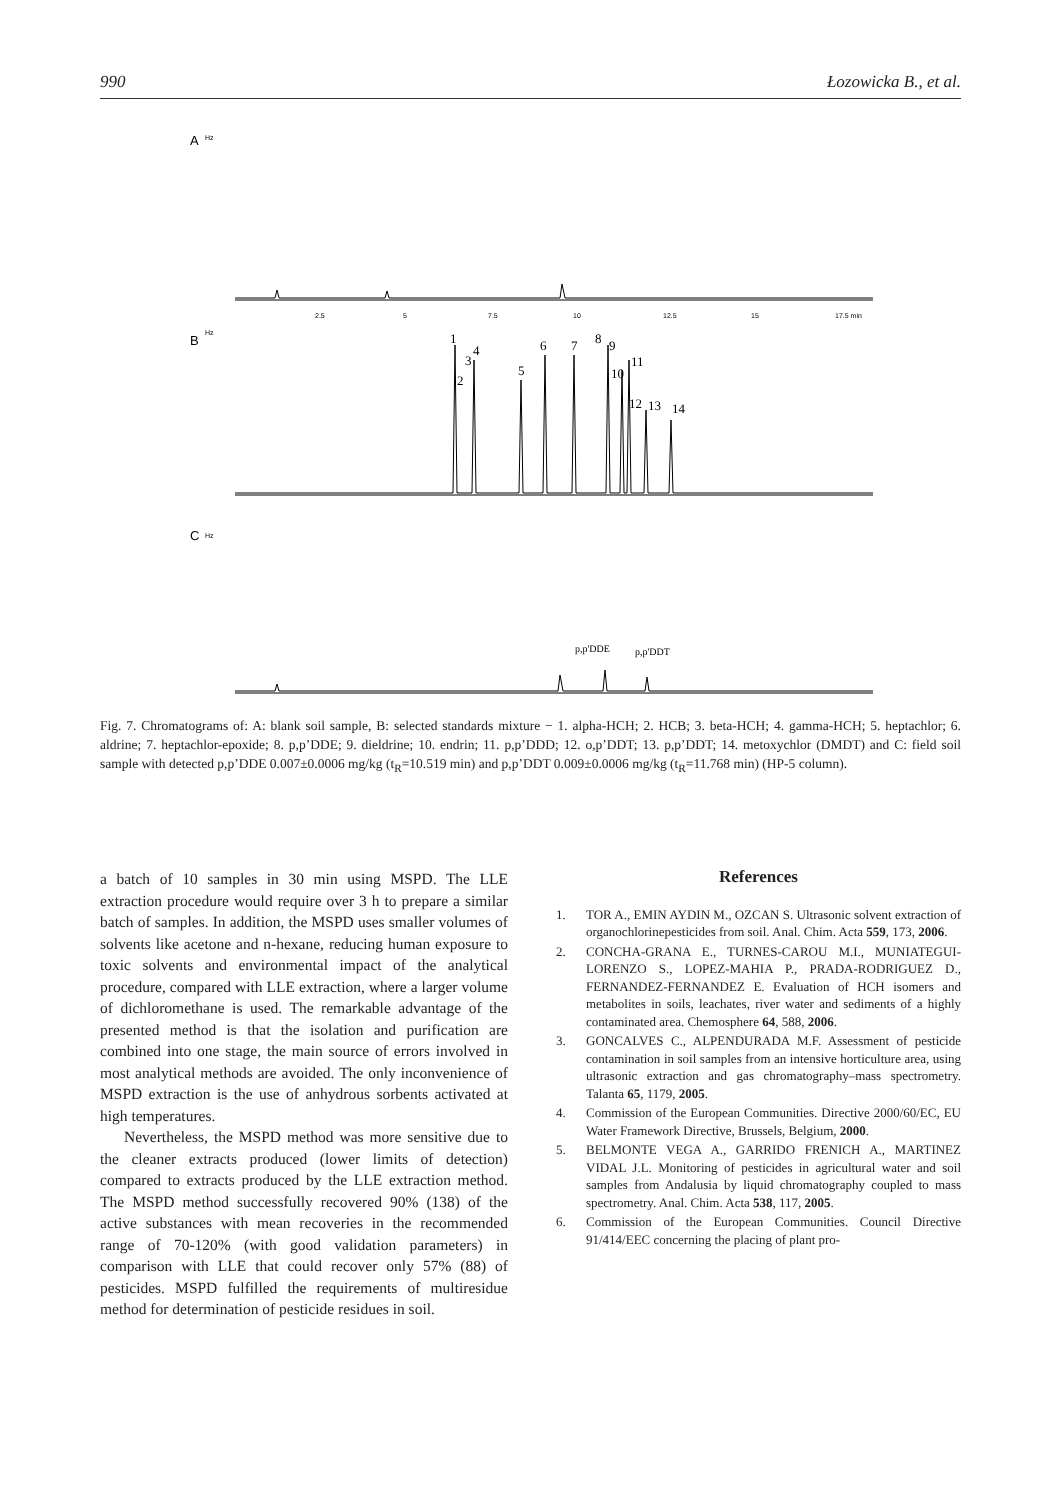990 Łozowicka B., et al.
A
B
C
Hz
Hz
Hz
2.5
5
7.5
10
12.5
15
17.5 min
1
2
3
4
5
6
7
8
9
10
11
12
13
14
p,p'DDE
p,p'DDT
Fig. 7. Chromatograms of: A: blank soil sample, B: selected standards mixture − 1. alpha-HCH; 2. HCB; 3. beta-HCH; 4. gamma-HCH; 5. heptachlor; 6. aldrine; 7. heptachlor-epoxide; 8. p,p’DDE; 9. dieldrine; 10. endrin; 11. p,p’DDD; 12. o,p’DDT; 13. p,p’DDT; 14. metoxychlor (DMDT) and C: field soil sample with detected p,p’DDE 0.007±0.0006 mg/kg (t<sub>R</sub>=10.519 min) and p,p’DDT 0.009±0.0006 mg/kg (t<sub>R</sub>=11.768 min) (HP-5 column).
a batch of 10 samples in 30 min using MSPD. The LLE extraction procedure would require over 3 h to prepare a similar batch of samples. In addition, the MSPD uses smaller volumes of solvents like acetone and n-hexane, reducing human exposure to toxic solvents and environmental impact of the analytical procedure, compared with LLE extraction, where a larger volume of dichloromethane is used. The remarkable advantage of the presented method is that the isolation and purification are combined into one stage, the main source of errors involved in most analytical methods are avoided. The only inconvenience of MSPD extraction is the use of anhydrous sorbents activated at high temperatures.
Nevertheless, the MSPD method was more sensitive due to the cleaner extracts produced (lower limits of detection) compared to extracts produced by the LLE extraction method. The MSPD method successfully recovered 90% (138) of the active substances with mean recoveries in the recommended range of 70-120% (with good validation parameters) in comparison with LLE that could recover only 57% (88) of pesticides. MSPD fulfilled the requirements of multiresidue method for determination of pesticide residues in soil.
References
1. TOR A., EMIN AYDIN M., OZCAN S. Ultrasonic solvent extraction of organochlorinepesticides from soil. Anal. Chim. Acta 559, 173, 2006.
2. CONCHA-GRANA E., TURNES-CAROU M.I., MUNIATEGUI-LORENZO S., LOPEZ-MAHIA P., PRADA-RODRIGUEZ D., FERNANDEZ-FERNANDEZ E. Evaluation of HCH isomers and metabolites in soils, leachates, river water and sediments of a highly contaminated area. Chemosphere 64, 588, 2006.
3. GONCALVES C., ALPENDURADA M.F. Assessment of pesticide contamination in soil samples from an intensive horticulture area, using ultrasonic extraction and gas chromatography–mass spectrometry. Talanta 65, 1179, 2005.
4. Commission of the European Communities. Directive 2000/60/EC, EU Water Framework Directive, Brussels, Belgium, 2000.
5. BELMONTE VEGA A., GARRIDO FRENICH A., MARTINEZ VIDAL J.L. Monitoring of pesticides in agricultural water and soil samples from Andalusia by liquid chromatography coupled to mass spectrometry. Anal. Chim. Acta 538, 117, 2005.
6. Commission of the European Communities. Council Directive 91/414/EEC concerning the placing of plant pro-